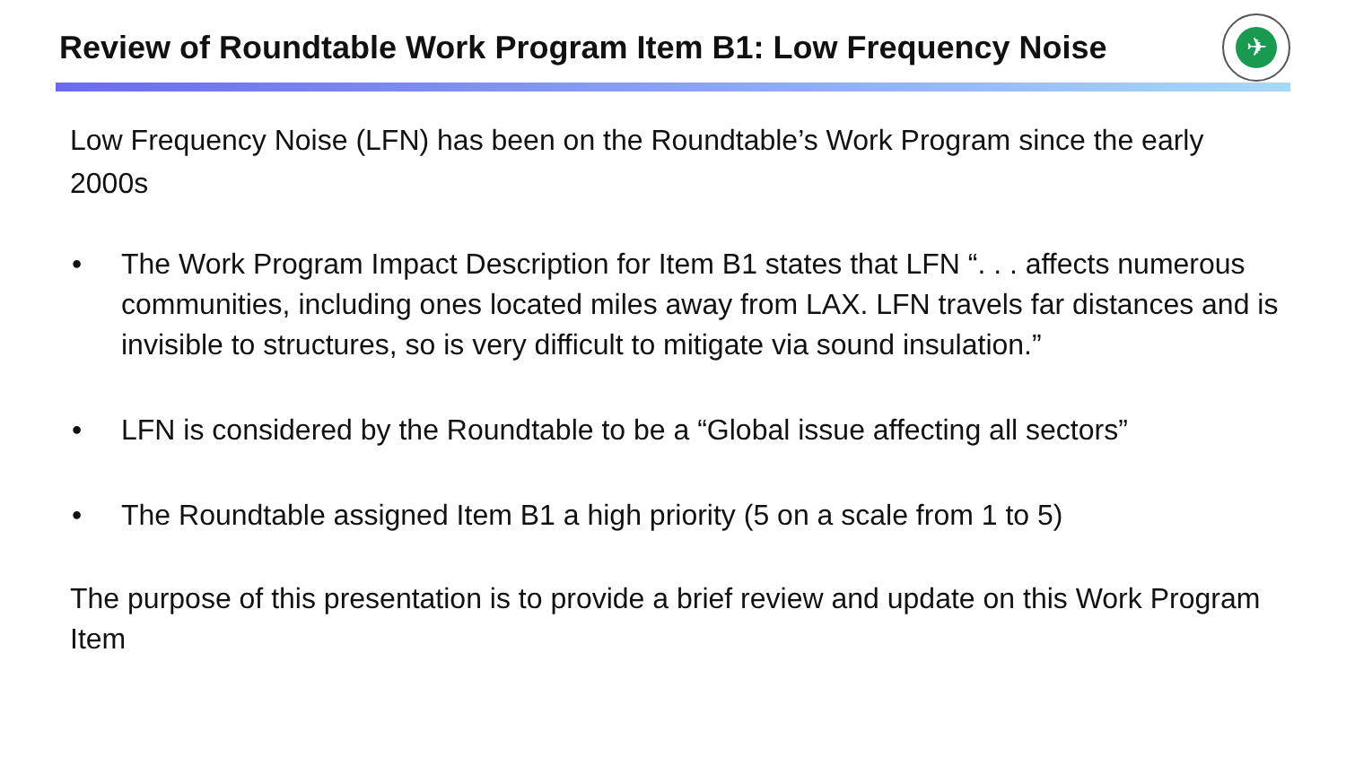Review of Roundtable Work Program Item B1: Low Frequency Noise
✈
Low Frequency Noise (LFN) has been on the Roundtable’s Work Program since the early 2000s
• The Work Program Impact Description for Item B1 states that LFN “. . . affects numerous communities, including ones located miles away from LAX. LFN travels far distances and is invisible to structures, so is very difficult to mitigate via sound insulation.”
• LFN is considered by the Roundtable to be a “Global issue affecting all sectors”
• The Roundtable assigned Item B1 a high priority (5 on a scale from 1 to 5)
The purpose of this presentation is to provide a brief review and update on this Work Program Item